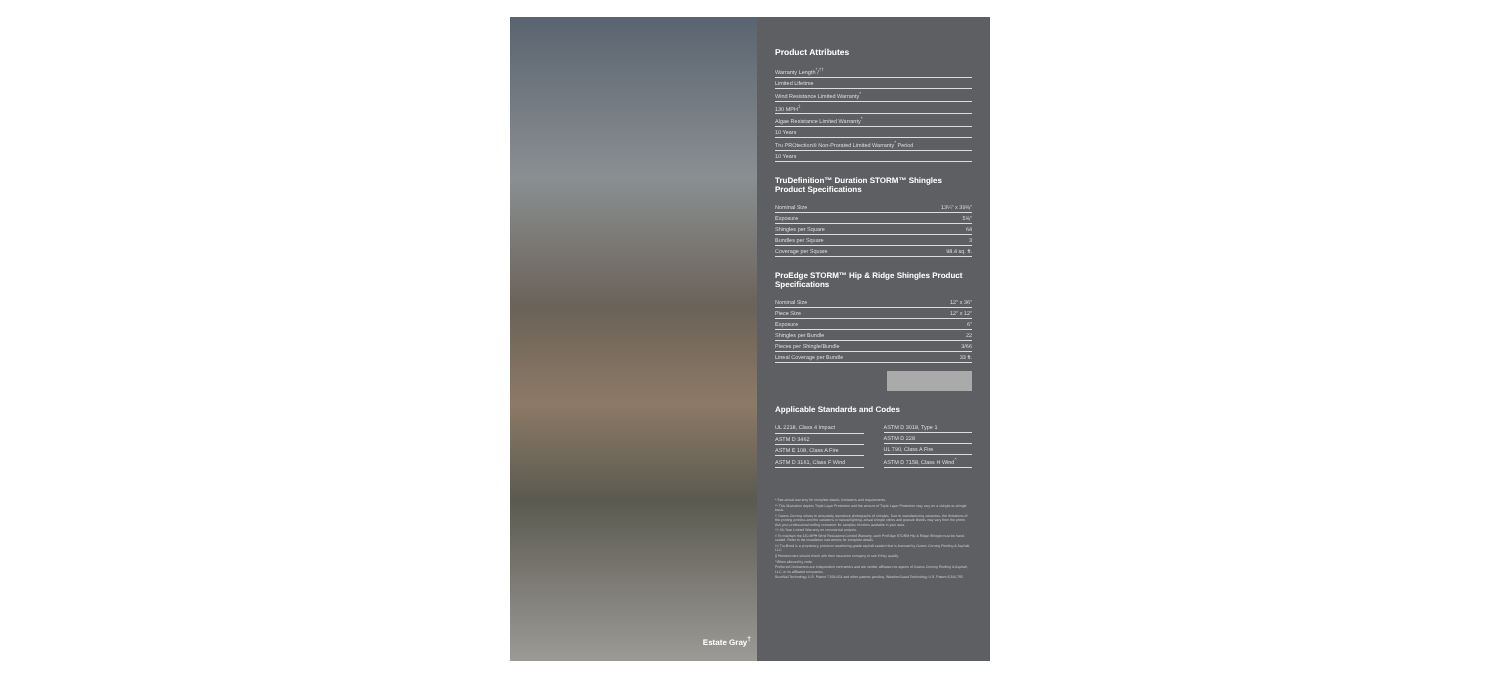Estate Gray<sup>†</sup>
Product Attributes
Warranty Length<sup>*</sup>/<sup>††</sup>
Limited Lifetime
Wind Resistance Limited Warranty<sup>*</sup>
130 MPH<sup>‡</sup>
Algae Resistance Limited Warranty<sup>*</sup>
10 Years
Tru PROtection® Non-Prorated Limited Warranty<sup>*</sup> Period
10 Years
TruDefinition™ Duration STORM™ Shingles Product Specifications
| Nominal Size | 13¼" x 39⅜" |
| Exposure | 5⅝" |
| Shingles per Square | 64 |
| Bundles per Square | 3 |
| Coverage per Square | 98.4 sq. ft. |
ProEdge STORM™ Hip & Ridge Shingles Product Specifications
| Nominal Size | 12" x 36" |
| Piece Size | 12" x 12" |
| Exposure | 6" |
| Shingles per Bundle | 22 |
| Pieces per Shingle/Bundle | 3/66 |
| Lineal Coverage per Bundle | 33 ft. |
Applicable Standards and Codes
| UL 2218, Class 4 Impact |
| ASTM D 3462 |
| ASTM E 108, Class A Fire |
| ASTM D 3161, Class F Wind |
| ASTM D 3018, Type 1 |
| ASTM D 228 |
| UL 790, Class A Fire |
| ASTM D 7158, Class H Wind<sup>^</sup> |
* See actual warranty for complete details, limitations and requirements.
** This illustration depicts Triple Layer Protection and the amount of Triple Layer Protection may vary on a shingle-to-shingle basis.
† Owens Corning strives to accurately reproduce photographs of shingles. Due to manufacturing variances, the limitations of the printing process and the variations in natural lighting, actual shingle colors and granule blends may vary from the photo. Ask your professional roofing contractor for samples of colors available in your area.
†† 40-Year Limited Warranty on commercial projects.
‡ To maintain the 130-MPH Wind Resistance Limited Warranty, each ProEdge STORM Hip & Ridge Shingle must be hand-sealed. Refer to the installation instructions for complete details.
‡‡ Tru-Bond is a proprietary, premium weathering-grade asphalt sealant that is licensed by Owens Corning Roofing & Asphalt, LLC.
§ Homeowners should check with their insurance company to see if they qualify.
^When allowed by code.
Preferred Contractors are independent contractors and are neither affiliates nor agents of Owens Corning Roofing & Asphalt, LLC, or its affiliated companies.
SureNail Technology U.S. Patent 7,836,654 and other patents pending. WeatherGuard Technology U.S. Patent 8,206,795.